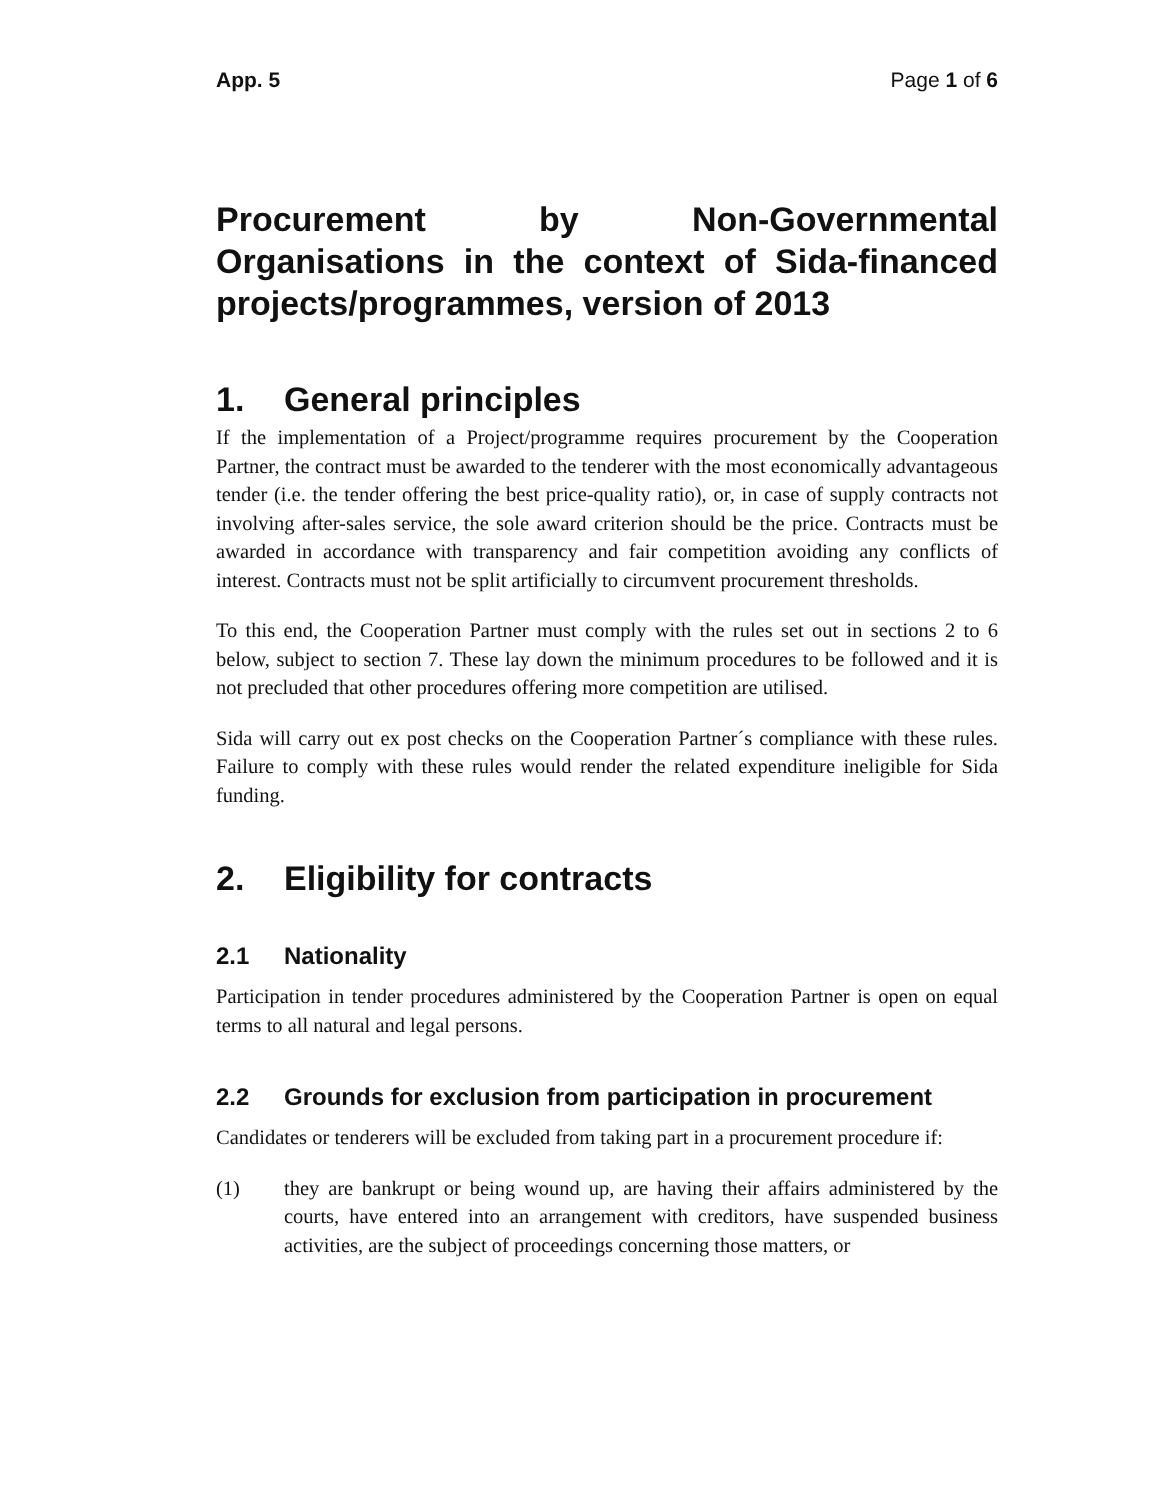App. 5 Page 1 of 6
Procurement by Non-Governmental Organisations in the context of Sida-financed projects/programmes, version of 2013
1. General principles
If the implementation of a Project/programme requires procurement by the Cooperation Partner, the contract must be awarded to the tenderer with the most economically advantageous tender (i.e. the tender offering the best price-quality ratio), or, in case of supply contracts not involving after-sales service, the sole award criterion should be the price. Contracts must be awarded in accordance with transparency and fair competition avoiding any conflicts of interest. Contracts must not be split artificially to circumvent procurement thresholds.
To this end, the Cooperation Partner must comply with the rules set out in sections 2 to 6 below, subject to section 7. These lay down the minimum procedures to be followed and it is not precluded that other procedures offering more competition are utilised.
Sida will carry out ex post checks on the Cooperation Partner´s compliance with these rules. Failure to comply with these rules would render the related expenditure ineligible for Sida funding.
2. Eligibility for contracts
2.1 Nationality
Participation in tender procedures administered by the Cooperation Partner is open on equal terms to all natural and legal persons.
2.2 Grounds for exclusion from participation in procurement
Candidates or tenderers will be excluded from taking part in a procurement procedure if:
(1) they are bankrupt or being wound up, are having their affairs administered by the courts, have entered into an arrangement with creditors, have suspended business activities, are the subject of proceedings concerning those matters, or